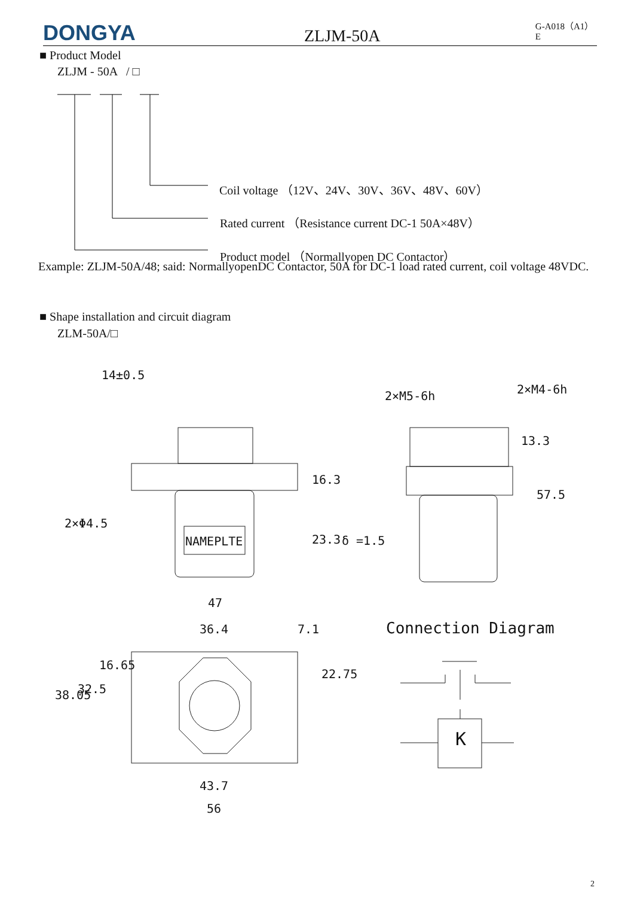DONGYA
ZLJM-50A
G-A018（A1）E
■ Product Model
ZLJM - 50A / □
Coil voltage （12V、24V、30V、36V、48V、60V）
Rated current （Resistance current DC-1 50A×48V）
Product model （Normallyopen DC Contactor）
Example: ZLJM-50A/48; said: NormallyopenDC Contactor, 50A for DC-1 load rated current, coil voltage 48VDC.
■ Shape installation and circuit diagram
ZLM-50A/□
2×Φ4.5
NAMEPLTE
47
2×M5-6h 2×M4-6h
δ =1.5
14±0.5
16.3
23.3
13.3
57.5
36.4 7.1 Connection Diagram
38.05 32.5
16.65
22.75
K
43.7
56
2